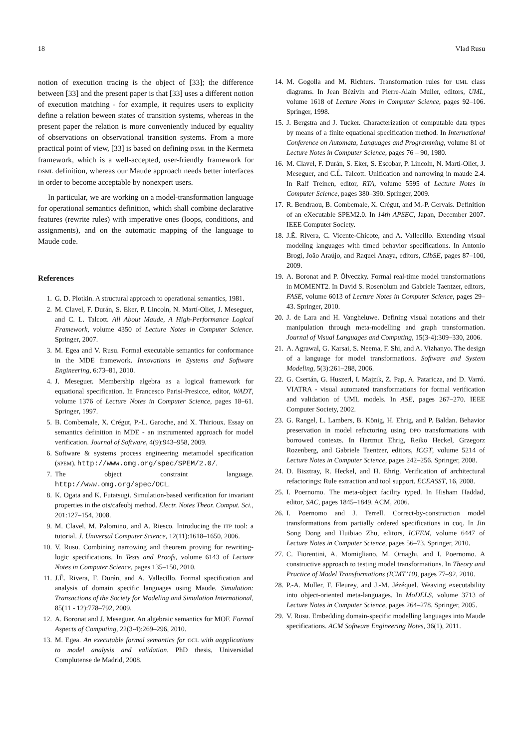18 Vlad Rusu
notion of execution tracing is the object of [33]; the difference between [33] and the present paper is that [33] uses a different notion of execution matching - for example, it requires users to explicity define a relation beween states of transition systems, whereas in the present paper the relation is more conveniently induced by equality of observations on observational transition systems. From a more practical point of view, [33] is based on defining DSML in the Kermeta framework, which is a well-accepted, user-friendly framework for DSML definition, whereas our Maude approach needs better interfaces in order to become acceptable by nonexpert users.
In particular, we are working on a model-transformation language for operational semantics definition, which shall combine declarative features (rewrite rules) with imperative ones (loops, conditions, and assignments), and on the automatic mapping of the language to Maude code.
References
1. G. D. Plotkin. A structural approach to operational semantics, 1981.
2. M. Clavel, F. Durán, S. Eker, P. Lincoln, N. Martí-Oliet, J. Meseguer, and C. L. Talcott. All About Maude, A High-Performance Logical Framework, volume 4350 of Lecture Notes in Computer Science. Springer, 2007.
3. M. Egea and V. Rusu. Formal executable semantics for conformance in the MDE framework. Innovations in Systems and Software Engineering, 6:73–81, 2010.
4. J. Meseguer. Membership algebra as a logical framework for equational specification. In Francesco Parisi-Presicce, editor, WADT, volume 1376 of Lecture Notes in Computer Science, pages 18–61. Springer, 1997.
5. B. Combemale, X. Crégut, P.-L. Garoche, and X. Thirioux. Essay on semantics definition in MDE - an instrumented approach for model verification. Journal of Software, 4(9):943–958, 2009.
6. Software & systems process engineering metamodel specification (SPEM). http://www.omg.org/spec/SPEM/2.0/.
7. The object constraint language. http://www.omg.org/spec/OCL.
8. K. Ogata and K. Futatsugi. Simulation-based verification for invariant properties in the ots/cafeobj method. Electr. Notes Theor. Comput. Sci., 201:127–154, 2008.
9. M. Clavel, M. Palomino, and A. Riesco. Introducing the ITP tool: a tutorial. J. Universal Computer Science, 12(11):1618–1650, 2006.
10. V. Rusu. Combining narrowing and theorem proving for rewriting-logic specifications. In Tests and Proofs, volume 6143 of Lecture Notes in Computer Science, pages 135–150, 2010.
11. J.Ẽ. Rivera, F. Durán, and A. Vallecillo. Formal specification and analysis of domain specific languages using Maude. Simulation: Transactions of the Society for Modeling and Simulation International, 85(11 - 12):778–792, 2009.
12. A. Boronat and J. Meseguer. An algebraic semantics for MOF. Formal Aspects of Computing, 22(3-4):269–296, 2010.
13. M. Egea. An executable formal semantics for OCL with aopplications to model analysis and validation. PhD thesis, Universidad Complutense de Madrid, 2008.
14. M. Gogolla and M. Richters. Transformation rules for UML class diagrams. In Jean Bézivin and Pierre-Alain Muller, editors, UML, volume 1618 of Lecture Notes in Computer Science, pages 92–106. Springer, 1998.
15. J. Bergstra and J. Tucker. Characterization of computable data types by means of a finite equational specification method. In International Conference on Automata, Languages and Programming, volume 81 of Lecture Notes in Computer Science, pages 76 – 90, 1980.
16. M. Clavel, F. Durán, S. Eker, S. Escobar, P. Lincoln, N. Martí-Oliet, J. Meseguer, and C.L̃. Talcott. Unification and narrowing in maude 2.4. In Ralf Treinen, editor, RTA, volume 5595 of Lecture Notes in Computer Science, pages 380–390. Springer, 2009.
17. R. Bendraou, B. Combemale, X. Crégut, and M.-P. Gervais. Definition of an eXecutable SPEM2.0. In 14th APSEC, Japan, December 2007. IEEE Computer Society.
18. J.Ẽ. Rivera, C. Vicente-Chicote, and A. Vallecillo. Extending visual modeling languages with timed behavior specifications. In Antonio Brogi, João Araújo, and Raquel Anaya, editors, CIbSE, pages 87–100, 2009.
19. A. Boronat and P. Ölveczky. Formal real-time model transformations in MOMENT2. In David S. Rosenblum and Gabriele Taentzer, editors, FASE, volume 6013 of Lecture Notes in Computer Science, pages 29–43. Springer, 2010.
20. J. de Lara and H. Vangheluwe. Defining visual notations and their manipulation through meta-modelling and graph transformation. Journal of Visual Languages and Computing, 15(3-4):309–330, 2006.
21. A. Agrawal, G. Karsai, S. Neema, F. Shi, and A. Vizhanyo. The design of a language for model transformations. Software and System Modeling, 5(3):261–288, 2006.
22. G. Csertán, G. Huszerl, I. Majzik, Z. Pap, A. Pataricza, and D. Varró. VIATRA - visual automated transformations for formal verification and validation of UML models. In ASE, pages 267–270. IEEE Computer Society, 2002.
23. G. Rangel, L. Lambers, B. König, H. Ehrig, and P. Baldan. Behavior preservation in model refactoring using DPO transformations with borrowed contexts. In Hartmut Ehrig, Reiko Heckel, Grzegorz Rozenberg, and Gabriele Taentzer, editors, ICGT, volume 5214 of Lecture Notes in Computer Science, pages 242–256. Springer, 2008.
24. D. Bisztray, R. Heckel, and H. Ehrig. Verification of architectural refactorings: Rule extraction and tool support. ECEASST, 16, 2008.
25. I. Poernomo. The meta-object facility typed. In Hisham Haddad, editor, SAC, pages 1845–1849. ACM, 2006.
26. I. Poernomo and J. Terrell. Correct-by-construction model transformations from partially ordered specifications in coq. In Jin Song Dong and Huibiao Zhu, editors, ICFEM, volume 6447 of Lecture Notes in Computer Science, pages 56–73. Springer, 2010.
27. C. Fiorentini, A. Momigliano, M. Ornaghi, and I. Poernomo. A constructive approach to testing model transformations. In Theory and Practice of Model Transformations (ICMT’10), pages 77–92, 2010.
28. P.-A. Muller, F. Fleurey, and J.-M. Jézéquel. Weaving executability into object-oriented meta-languages. In MoDELS, volume 3713 of Lecture Notes in Computer Science, pages 264–278. Springer, 2005.
29. V. Rusu. Embedding domain-specific modelling languages into Maude specifications. ACM Software Engineering Notes, 36(1), 2011.